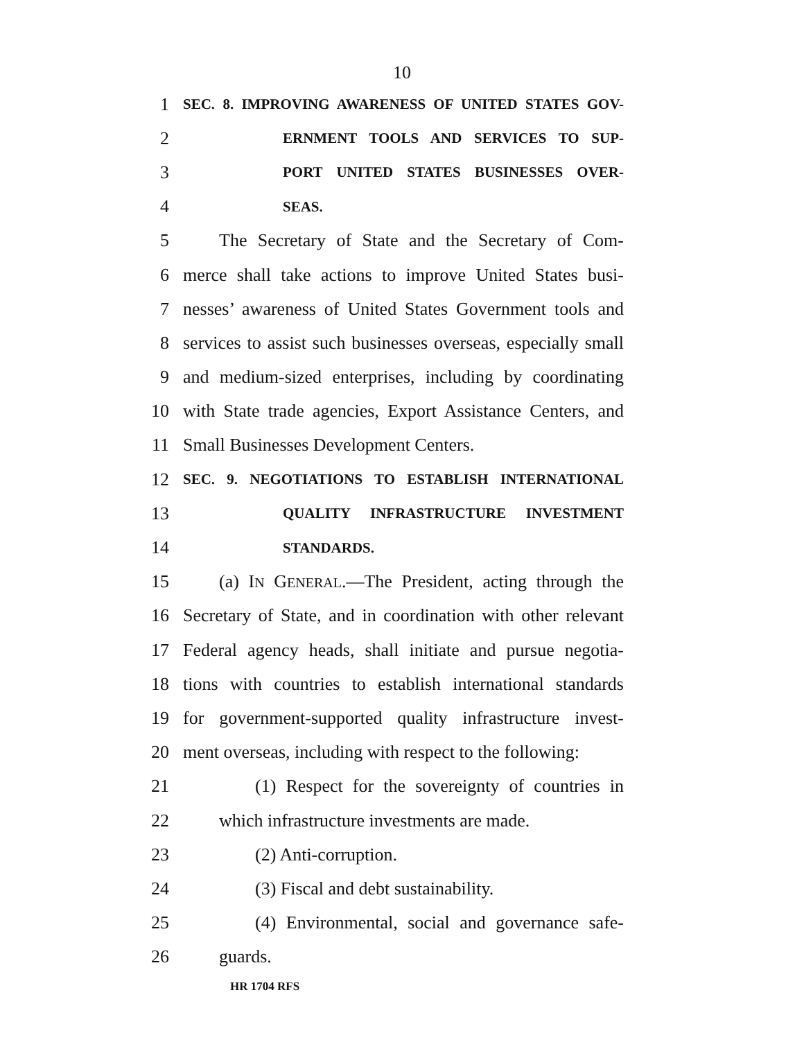10
1 SEC. 8. IMPROVING AWARENESS OF UNITED STATES GOV-
2 ERNMENT TOOLS AND SERVICES TO SUP-
3 PORT UNITED STATES BUSINESSES OVER-
4 SEAS.
5 The Secretary of State and the Secretary of Com-
6 merce shall take actions to improve United States busi-
7 nesses’ awareness of United States Government tools and
8 services to assist such businesses overseas, especially small
9 and medium-sized enterprises, including by coordinating
10 with State trade agencies, Export Assistance Centers, and
11 Small Businesses Development Centers.
12 SEC. 9. NEGOTIATIONS TO ESTABLISH INTERNATIONAL
13 QUALITY INFRASTRUCTURE INVESTMENT
14 STANDARDS.
15 (a) IN GENERAL.—The President, acting through the
16 Secretary of State, and in coordination with other relevant
17 Federal agency heads, shall initiate and pursue negotia-
18 tions with countries to establish international standards
19 for government-supported quality infrastructure invest-
20 ment overseas, including with respect to the following:
21 (1) Respect for the sovereignty of countries in
22 which infrastructure investments are made.
23 (2) Anti-corruption.
24 (3) Fiscal and debt sustainability.
25 (4) Environmental, social and governance safe-
26 guards.
HR 1704 RFS